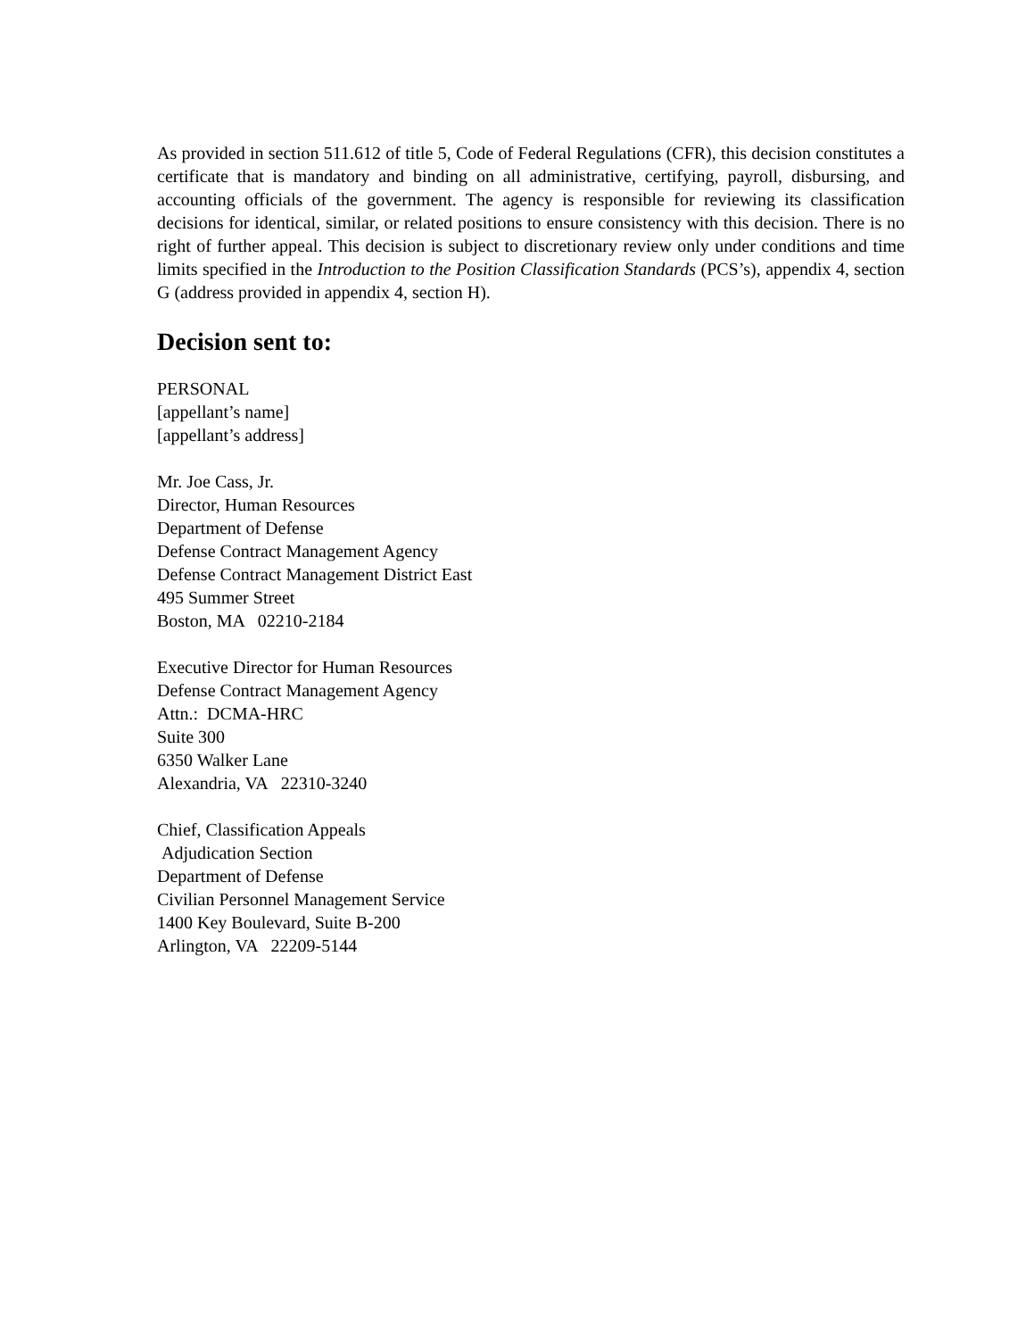As provided in section 511.612 of title 5, Code of Federal Regulations (CFR), this decision constitutes a certificate that is mandatory and binding on all administrative, certifying, payroll, disbursing, and accounting officials of the government. The agency is responsible for reviewing its classification decisions for identical, similar, or related positions to ensure consistency with this decision. There is no right of further appeal. This decision is subject to discretionary review only under conditions and time limits specified in the Introduction to the Position Classification Standards (PCS’s), appendix 4, section G (address provided in appendix 4, section H).
Decision sent to:
PERSONAL
[appellant’s name]
[appellant’s address]
Mr. Joe Cass, Jr.
Director, Human Resources
Department of Defense
Defense Contract Management Agency
Defense Contract Management District East
495 Summer Street
Boston, MA 02210-2184
Executive Director for Human Resources
Defense Contract Management Agency
Attn.: DCMA-HRC
Suite 300
6350 Walker Lane
Alexandria, VA 22310-3240
Chief, Classification Appeals
Adjudication Section
Department of Defense
Civilian Personnel Management Service
1400 Key Boulevard, Suite B-200
Arlington, VA 22209-5144